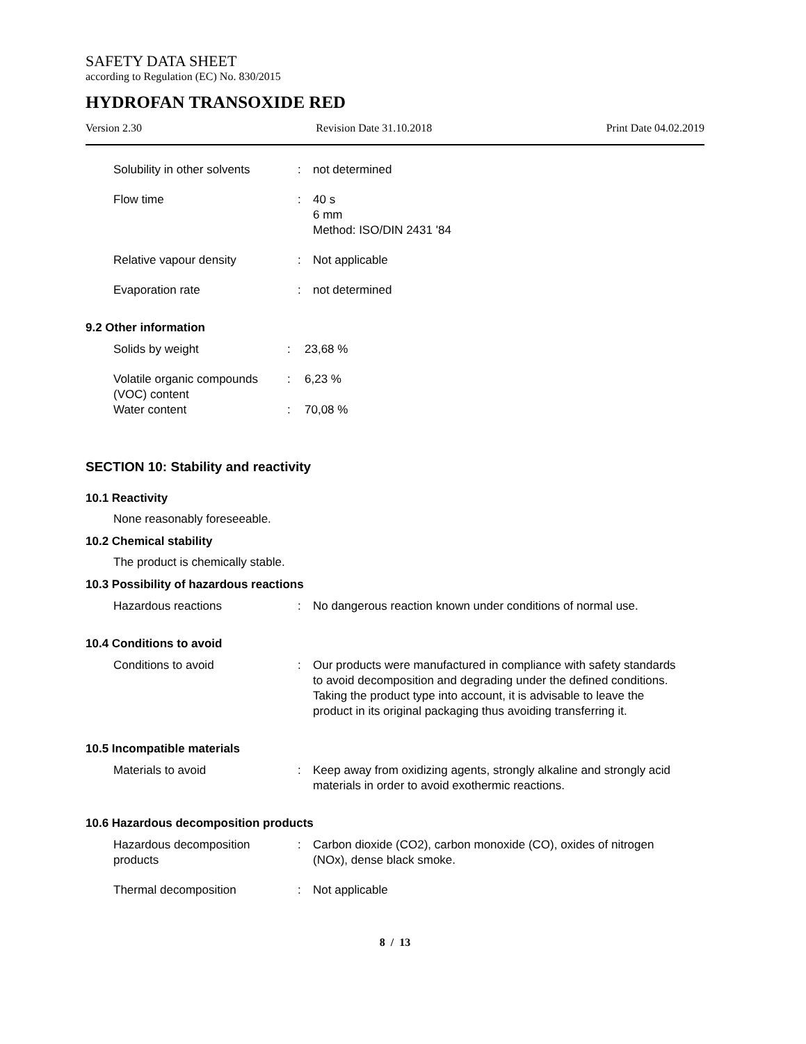SAFETY DATA SHEET
according to Regulation (EC) No. 830/2015
HYDROFAN TRANSOXIDE RED
Version 2.30 Revision Date 31.10.2018 Print Date 04.02.2019
Solubility in other solvents
: not determined
Flow time : 40 s
6 mm
Method: ISO/DIN 2431 '84
Relative vapour density : Not applicable
Evaporation rate : not determined
9.2 Other information
Solids by weight : 23,68 %
Volatile organic compounds (VOC) content
: 6,23 %
Water content : 70,08 %
SECTION 10: Stability and reactivity
10.1 Reactivity
None reasonably foreseeable.
10.2 Chemical stability
The product is chemically stable.
10.3 Possibility of hazardous reactions
Hazardous reactions : No dangerous reaction known under conditions of normal use.
10.4 Conditions to avoid
Conditions to avoid : Our products were manufactured in compliance with safety standards to avoid decomposition and degrading under the defined conditions.
Taking the product type into account, it is advisable to leave the product in its original packaging thus avoiding transferring it.
10.5 Incompatible materials
Materials to avoid : Keep away from oxidizing agents, strongly alkaline and strongly acid materials in order to avoid exothermic reactions.
10.6 Hazardous decomposition products
Hazardous decomposition products
: Carbon dioxide (CO2), carbon monoxide (CO), oxides of nitrogen (NOx), dense black smoke.
Thermal decomposition : Not applicable
8 / 13